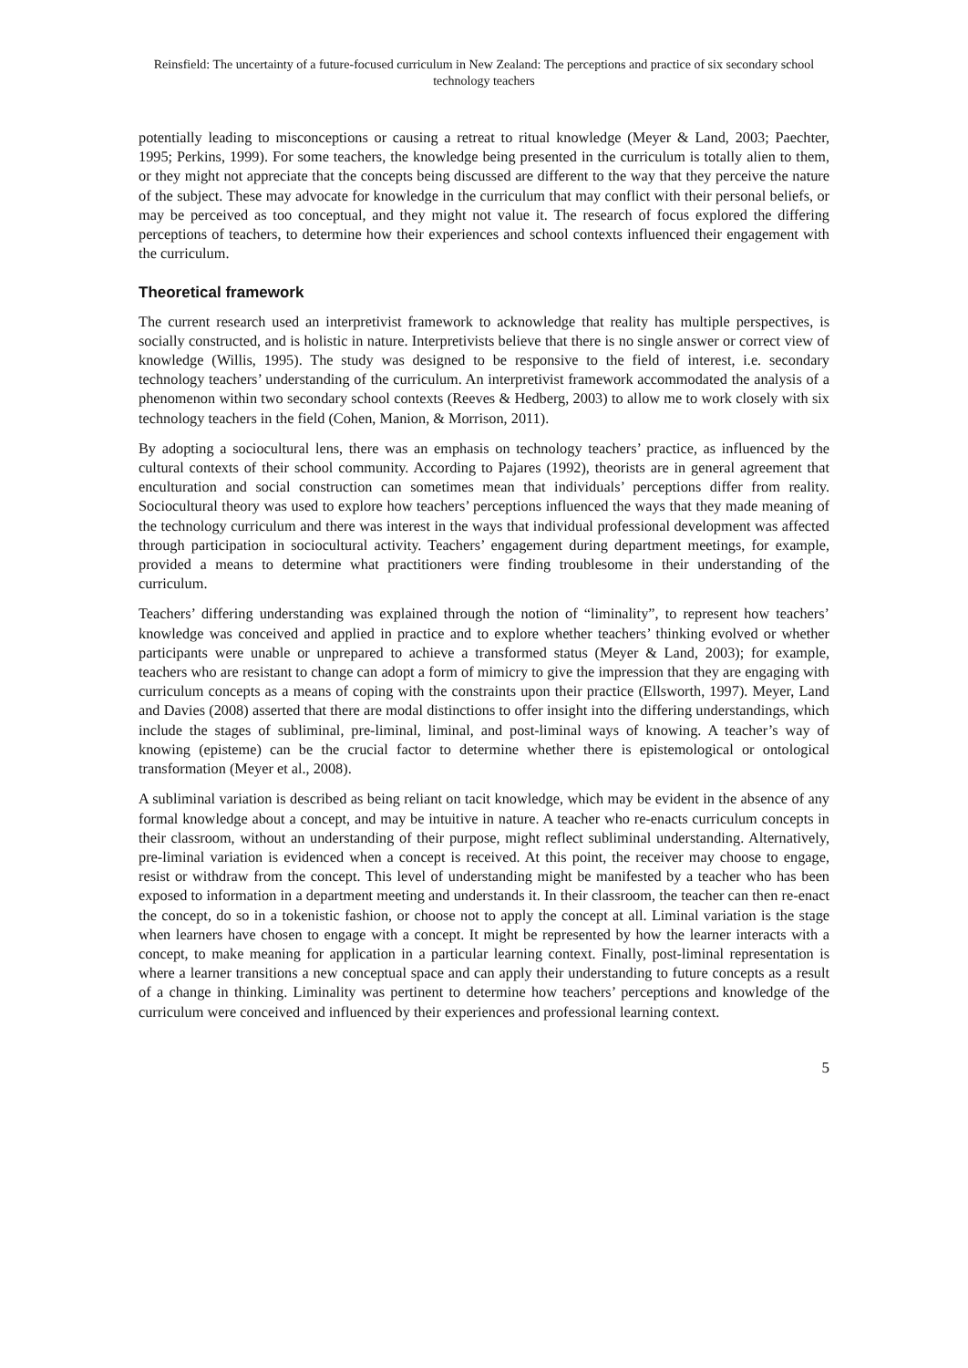Reinsfield: The uncertainty of a future-focused curriculum in New Zealand: The perceptions and practice of six secondary school technology teachers
potentially leading to misconceptions or causing a retreat to ritual knowledge (Meyer & Land, 2003; Paechter, 1995; Perkins, 1999). For some teachers, the knowledge being presented in the curriculum is totally alien to them, or they might not appreciate that the concepts being discussed are different to the way that they perceive the nature of the subject. These may advocate for knowledge in the curriculum that may conflict with their personal beliefs, or may be perceived as too conceptual, and they might not value it. The research of focus explored the differing perceptions of teachers, to determine how their experiences and school contexts influenced their engagement with the curriculum.
Theoretical framework
The current research used an interpretivist framework to acknowledge that reality has multiple perspectives, is socially constructed, and is holistic in nature. Interpretivists believe that there is no single answer or correct view of knowledge (Willis, 1995). The study was designed to be responsive to the field of interest, i.e. secondary technology teachers’ understanding of the curriculum. An interpretivist framework accommodated the analysis of a phenomenon within two secondary school contexts (Reeves & Hedberg, 2003) to allow me to work closely with six technology teachers in the field (Cohen, Manion, & Morrison, 2011).
By adopting a sociocultural lens, there was an emphasis on technology teachers’ practice, as influenced by the cultural contexts of their school community. According to Pajares (1992), theorists are in general agreement that enculturation and social construction can sometimes mean that individuals’ perceptions differ from reality. Sociocultural theory was used to explore how teachers’ perceptions influenced the ways that they made meaning of the technology curriculum and there was interest in the ways that individual professional development was affected through participation in sociocultural activity. Teachers’ engagement during department meetings, for example, provided a means to determine what practitioners were finding troublesome in their understanding of the curriculum.
Teachers’ differing understanding was explained through the notion of “liminality”, to represent how teachers’ knowledge was conceived and applied in practice and to explore whether teachers’ thinking evolved or whether participants were unable or unprepared to achieve a transformed status (Meyer & Land, 2003); for example, teachers who are resistant to change can adopt a form of mimicry to give the impression that they are engaging with curriculum concepts as a means of coping with the constraints upon their practice (Ellsworth, 1997). Meyer, Land and Davies (2008) asserted that there are modal distinctions to offer insight into the differing understandings, which include the stages of subliminal, pre-liminal, liminal, and post-liminal ways of knowing. A teacher’s way of knowing (episteme) can be the crucial factor to determine whether there is epistemological or ontological transformation (Meyer et al., 2008).
A subliminal variation is described as being reliant on tacit knowledge, which may be evident in the absence of any formal knowledge about a concept, and may be intuitive in nature. A teacher who re-enacts curriculum concepts in their classroom, without an understanding of their purpose, might reflect subliminal understanding. Alternatively, pre-liminal variation is evidenced when a concept is received. At this point, the receiver may choose to engage, resist or withdraw from the concept. This level of understanding might be manifested by a teacher who has been exposed to information in a department meeting and understands it. In their classroom, the teacher can then re-enact the concept, do so in a tokenistic fashion, or choose not to apply the concept at all. Liminal variation is the stage when learners have chosen to engage with a concept. It might be represented by how the learner interacts with a concept, to make meaning for application in a particular learning context. Finally, post-liminal representation is where a learner transitions a new conceptual space and can apply their understanding to future concepts as a result of a change in thinking. Liminality was pertinent to determine how teachers’ perceptions and knowledge of the curriculum were conceived and influenced by their experiences and professional learning context.
5